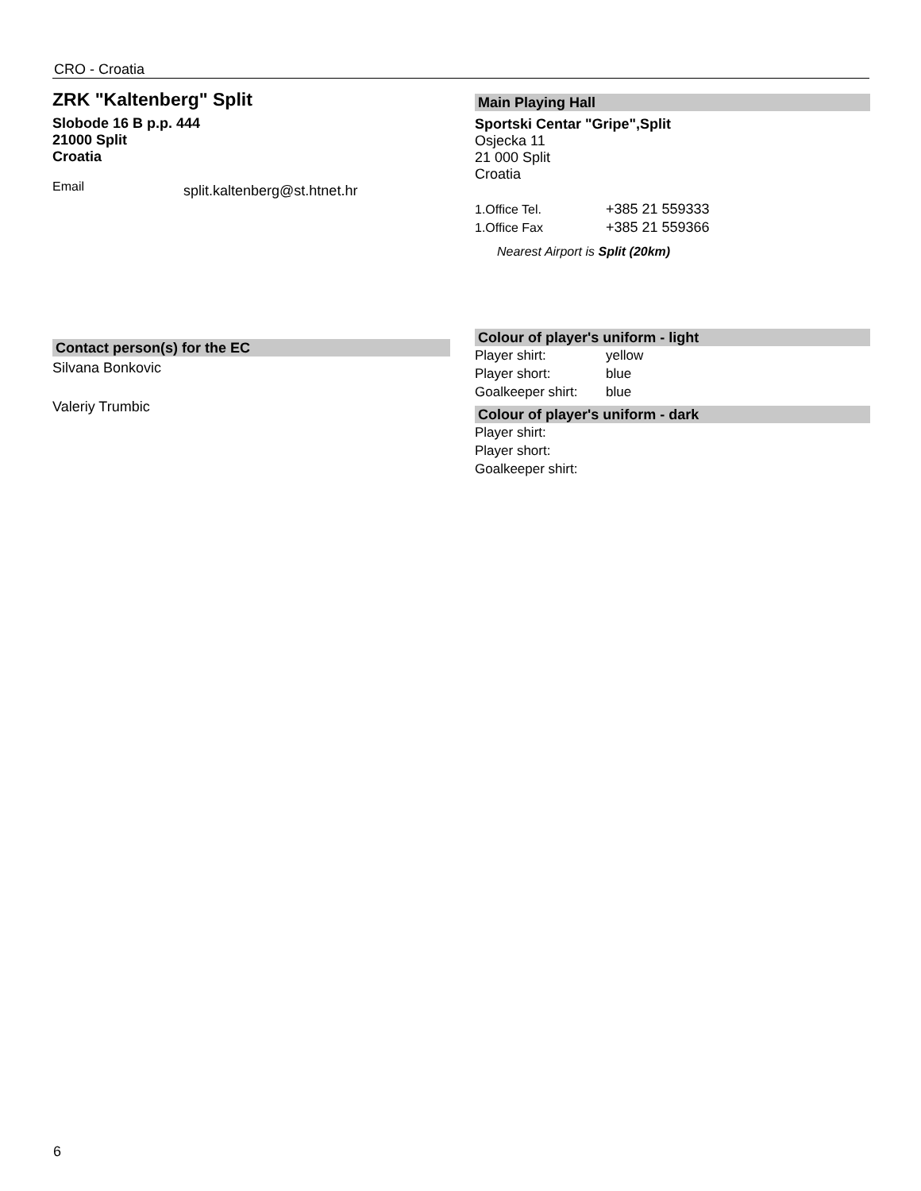CRO - Croatia
ZRK "Kaltenberg" Split
Slobode 16 B p.p. 444
21000 Split
Croatia
Email
split.kaltenberg@st.htnet.hr
Contact person(s) for the EC
Silvana Bonkovic
Valeriy Trumbic
Main Playing Hall
Sportski Centar "Gripe",Split
Osjecka 11
21 000 Split
Croatia
1.Office Tel. +385 21 559333
1.Office Fax +385 21 559366
Nearest Airport is Split (20km)
Colour of player's uniform - light
Player shirt: yellow
Player short: blue
Goalkeeper shirt:
blue
Colour of player's uniform - dark
Player shirt:
Player short:
Goalkeeper shirt:
6